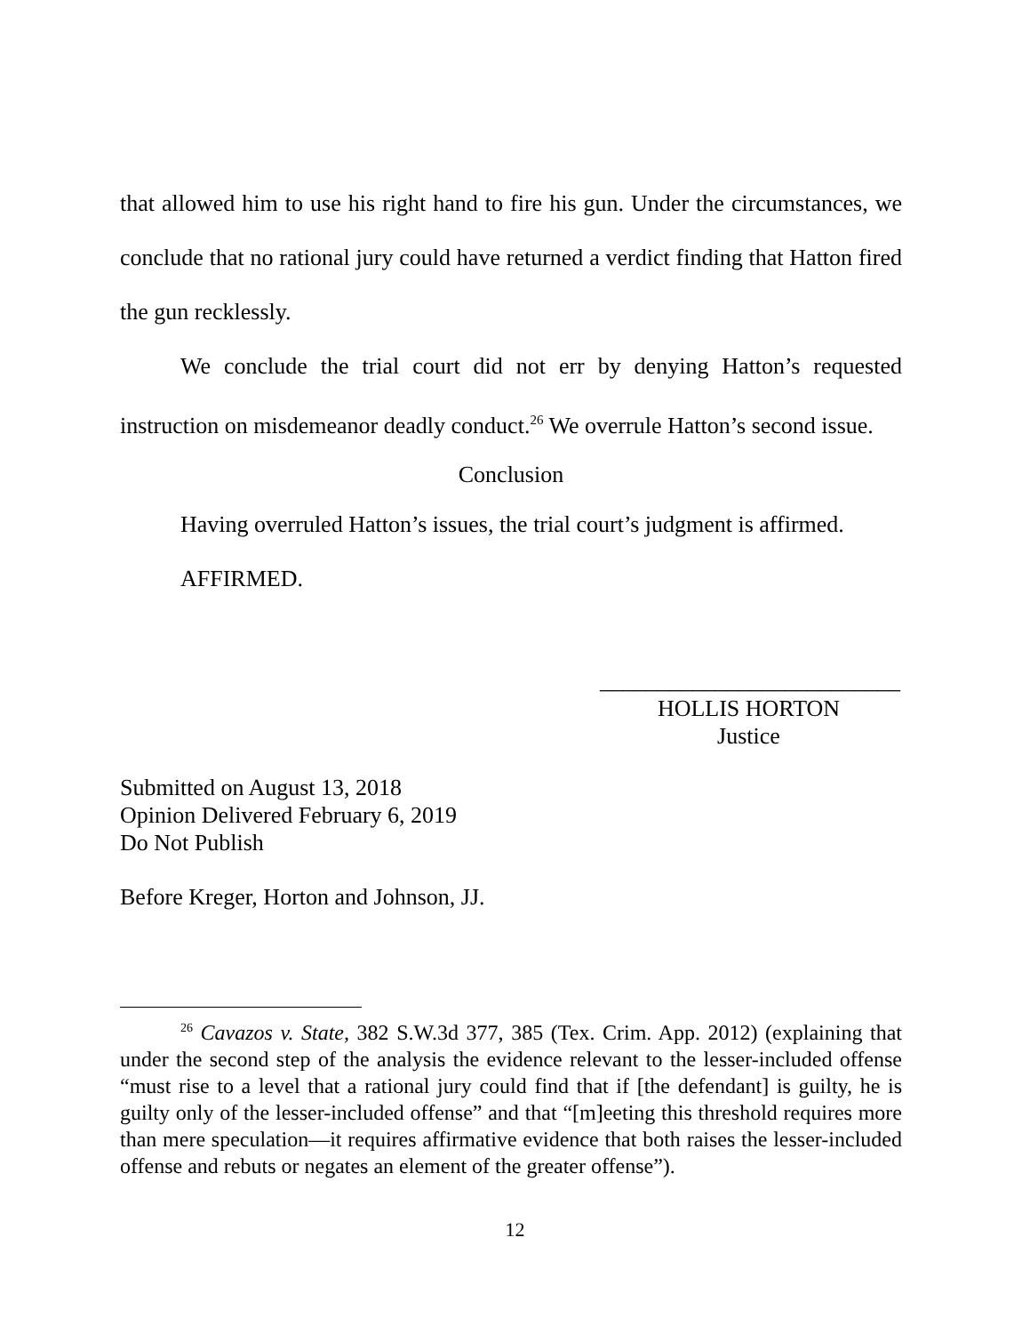that allowed him to use his right hand to fire his gun. Under the circumstances, we conclude that no rational jury could have returned a verdict finding that Hatton fired the gun recklessly.
We conclude the trial court did not err by denying Hatton’s requested instruction on misdemeanor deadly conduct.<sup>26</sup> We overrule Hatton’s second issue.
Conclusion
Having overruled Hatton’s issues, the trial court’s judgment is affirmed.
AFFIRMED.
__________________________
HOLLIS HORTON
Justice
Submitted on August 13, 2018
Opinion Delivered February 6, 2019
Do Not Publish
Before Kreger, Horton and Johnson, JJ.
<sup>26</sup> Cavazos v. State, 382 S.W.3d 377, 385 (Tex. Crim. App. 2012) (explaining that under the second step of the analysis the evidence relevant to the lesser-included offense “must rise to a level that a rational jury could find that if [the defendant] is guilty, he is guilty only of the lesser-included offense” and that “[m]eeting this threshold requires more than mere speculation—it requires affirmative evidence that both raises the lesser-included offense and rebuts or negates an element of the greater offense”).
12